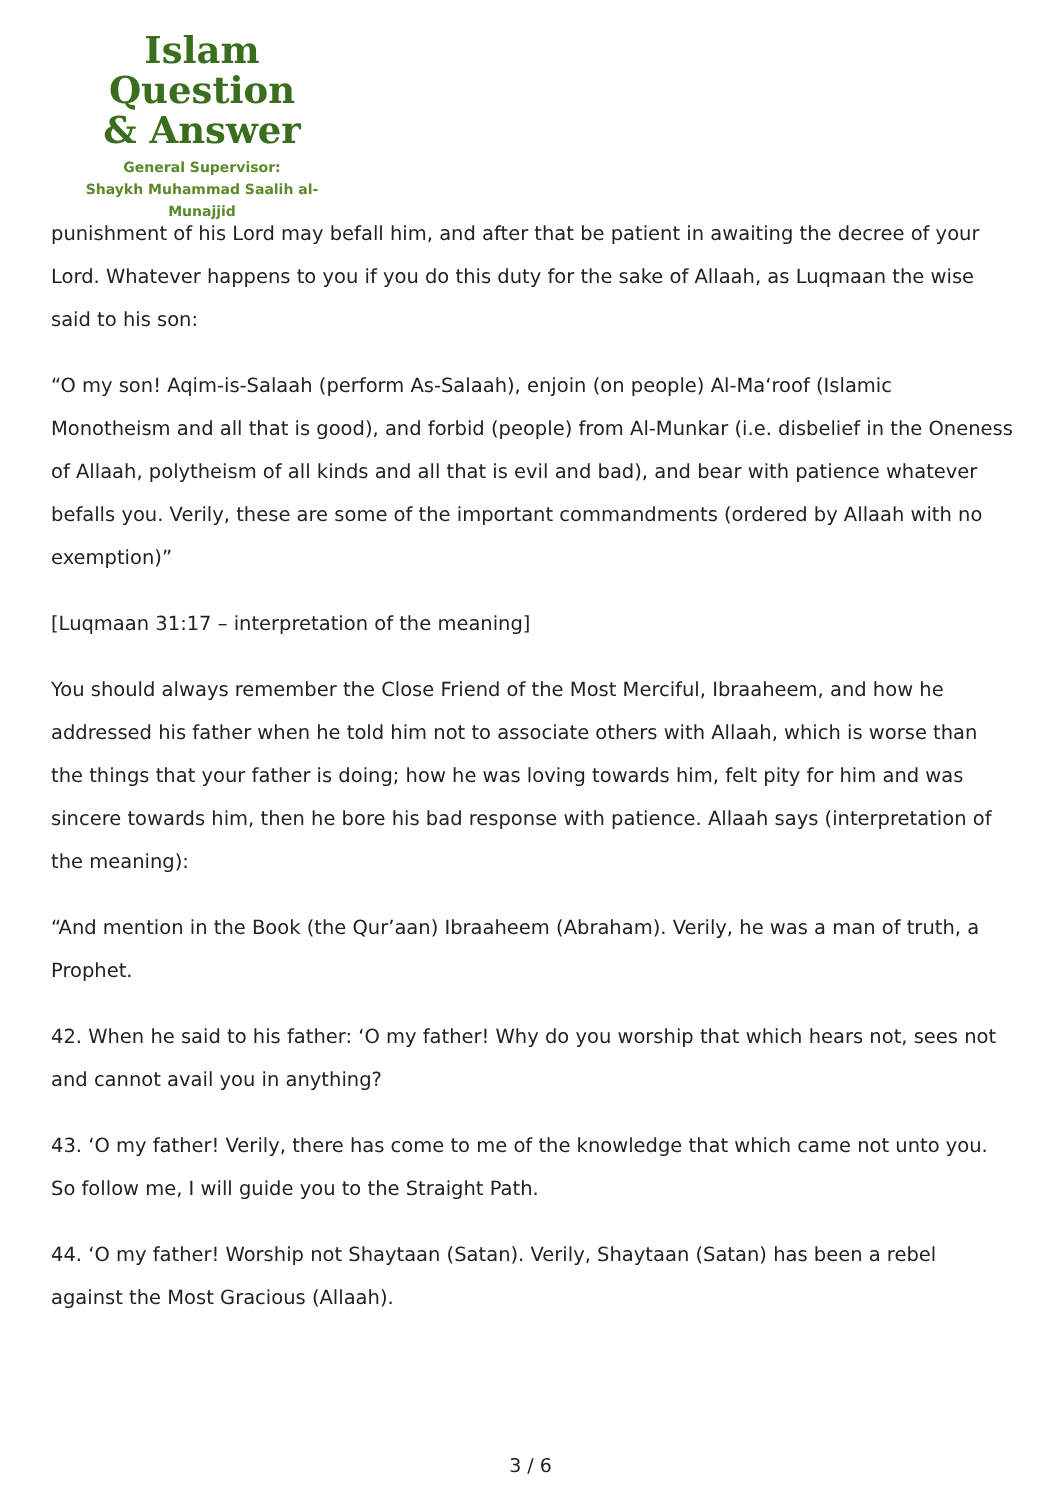Islam Question
& Answer
General Supervisor:
Shaykh Muhammad Saalih al-Munajjid
punishment of his Lord may befall him, and after that be patient in awaiting the decree of your Lord. Whatever happens to you if you do this duty for the sake of Allaah, as Luqmaan the wise said to his son:
“O my son! Aqim-is-Salaah (perform As-Salaah), enjoin (on people) Al-Ma‘roof (Islamic Monotheism and all that is good), and forbid (people) from Al-Munkar (i.e. disbelief in the Oneness of Allaah, polytheism of all kinds and all that is evil and bad), and bear with patience whatever befalls you. Verily, these are some of the important commandments (ordered by Allaah with no exemption)”
[Luqmaan 31:17 – interpretation of the meaning]
You should always remember the Close Friend of the Most Merciful, Ibraaheem, and how he addressed his father when he told him not to associate others with Allaah, which is worse than the things that your father is doing; how he was loving towards him, felt pity for him and was sincere towards him, then he bore his bad response with patience. Allaah says (interpretation of the meaning):
“And mention in the Book (the Qur’aan) Ibraaheem (Abraham). Verily, he was a man of truth, a Prophet.
42. When he said to his father: ‘O my father! Why do you worship that which hears not, sees not and cannot avail you in anything?
43. ‘O my father! Verily, there has come to me of the knowledge that which came not unto you. So follow me, I will guide you to the Straight Path.
44. ‘O my father! Worship not Shaytaan (Satan). Verily, Shaytaan (Satan) has been a rebel against the Most Gracious (Allaah).
3 / 6